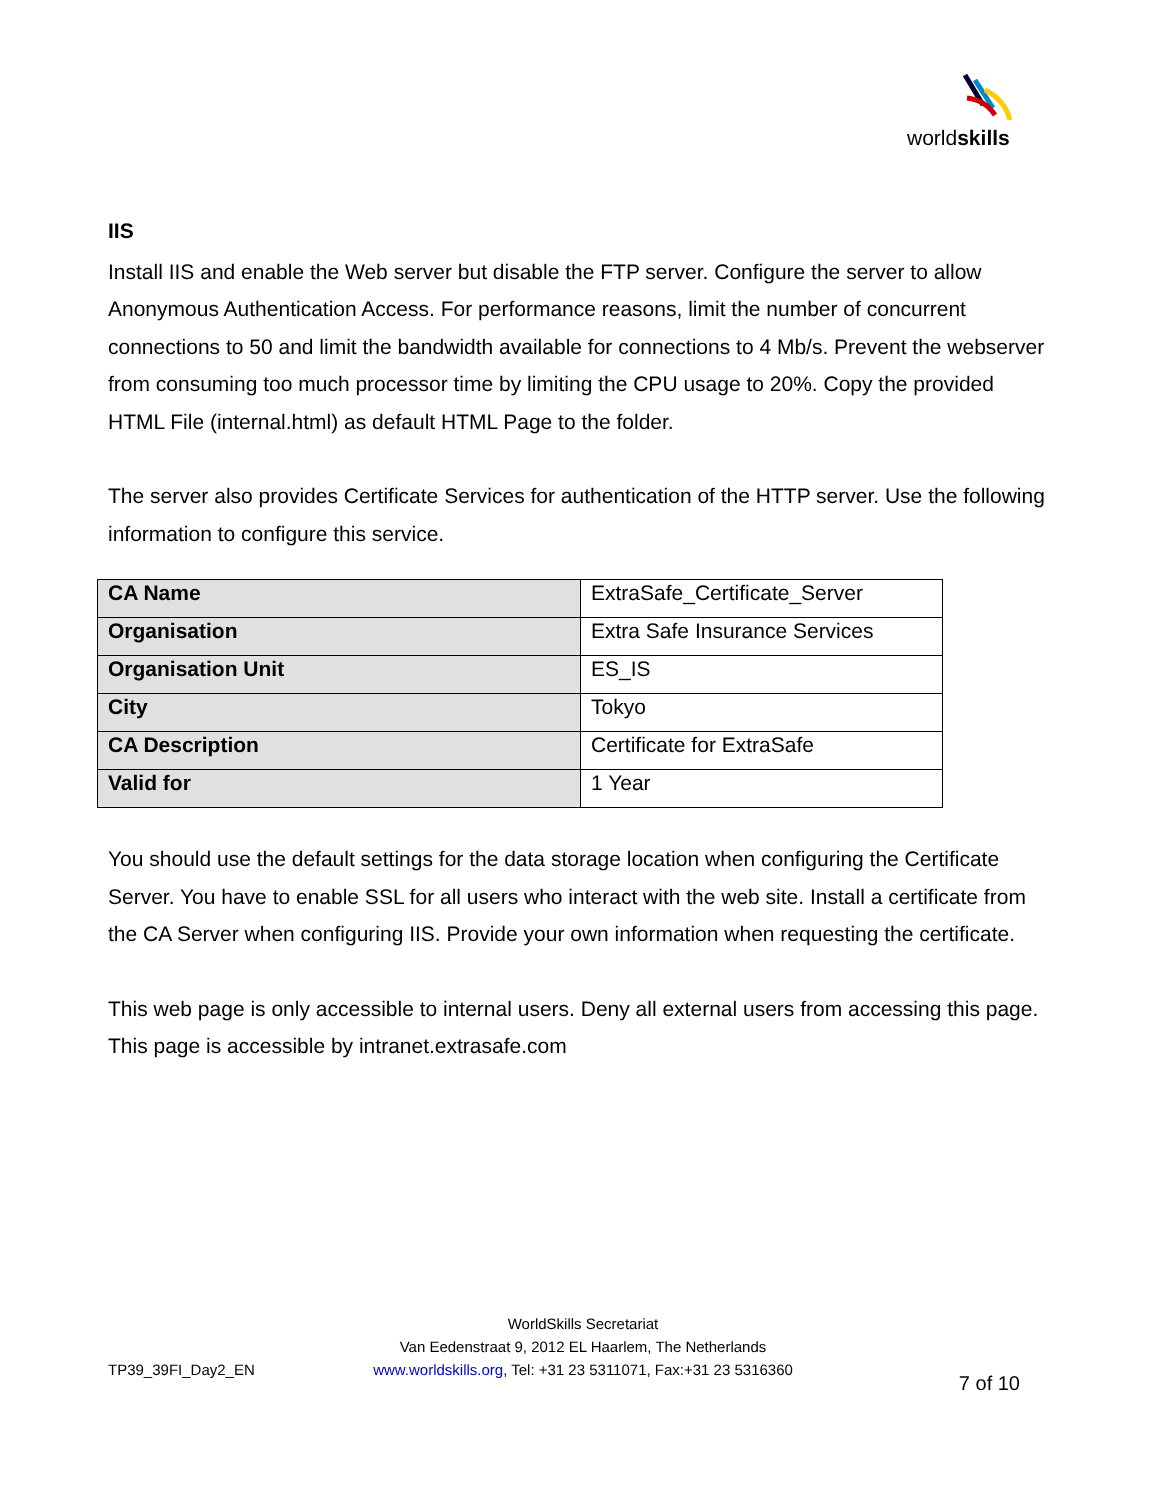worldskills
IIS
Install IIS and enable the Web server but disable the FTP server. Configure the server to allow Anonymous Authentication Access. For performance reasons, limit the number of concurrent connections to 50 and limit the bandwidth available for connections to 4 Mb/s. Prevent the webserver from consuming too much processor time by limiting the CPU usage to 20%. Copy the provided HTML File (internal.html) as default HTML Page to the folder.
The server also provides Certificate Services for authentication of the HTTP server. Use the following information to configure this service.
| CA Name | ExtraSafe_Certificate_Server |
| Organisation | Extra Safe Insurance Services |
| Organisation Unit | ES_IS |
| City | Tokyo |
| CA Description | Certificate for ExtraSafe |
| Valid for | 1 Year |
You should use the default settings for the data storage location when configuring the Certificate Server. You have to enable SSL for all users who interact with the web site. Install a certificate from the CA Server when configuring IIS. Provide your own information when requesting the certificate.
This web page is only accessible to internal users. Deny all external users from accessing this page. This page is accessible by intranet.extrasafe.com
TP39_39FI_Day2_EN
WorldSkills Secretariat
Van Eedenstraat 9, 2012 EL Haarlem, The Netherlands
www.worldskills.org, Tel: +31 23 5311071, Fax:+31 23 5316360
7 of 10